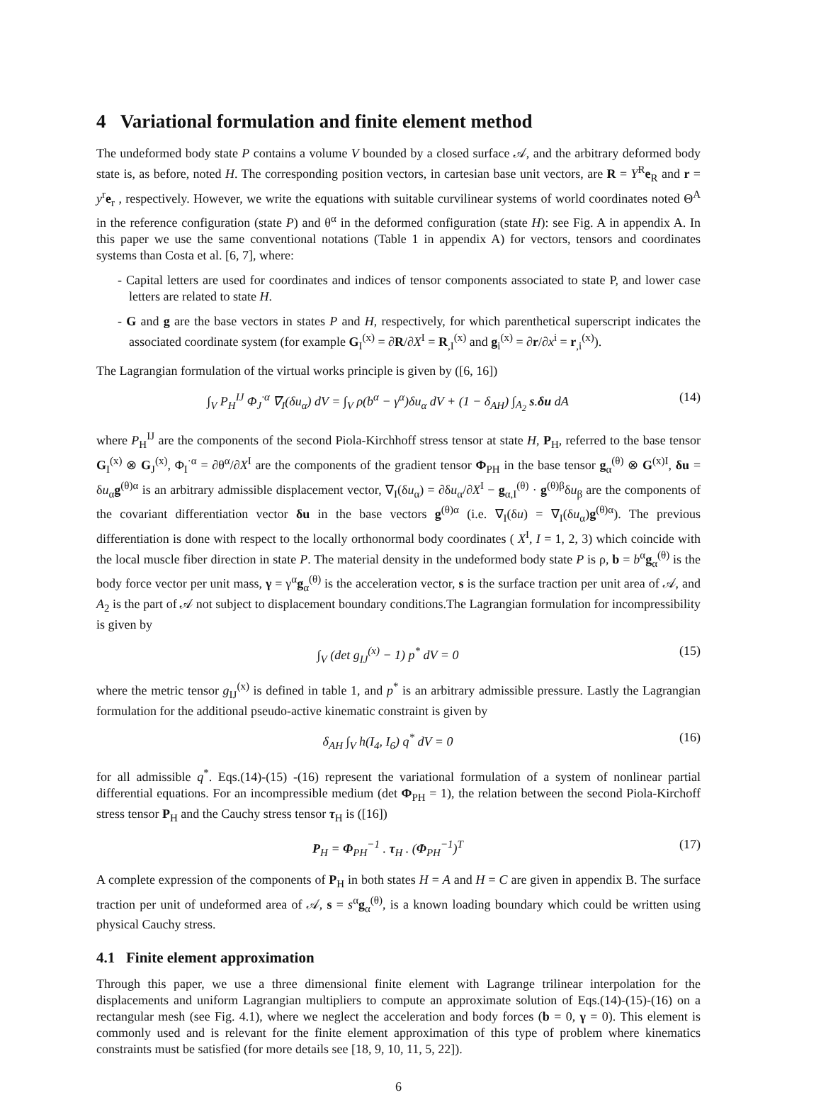4 Variational formulation and finite element method
The undeformed body state P contains a volume V bounded by a closed surface 𝒜, and the arbitrary deformed body state is, as before, noted H. The corresponding position vectors, in cartesian base unit vectors, are R = Y<sup>R</sup>e<sub>R</sub> and r = y<sup>r</sup>e<sub>r</sub> , respectively. However, we write the equations with suitable curvilinear systems of world coordinates noted Θ<sup>A</sup> in the reference configuration (state P) and θ<sup>α</sup> in the deformed configuration (state H): see Fig. A in appendix A. In this paper we use the same conventional notations (Table 1 in appendix A) for vectors, tensors and coordinates systems than Costa et al. [6, 7], where:
- Capital letters are used for coordinates and indices of tensor components associated to state P, and lower case letters are related to state H.
- G and g are the base vectors in states P and H, respectively, for which parenthetical superscript indicates the associated coordinate system (for example G<sub>I</sub><sup>(x)</sup> = ∂R/∂X<sup>I</sup> = R<sub>,I</sub><sup>(x)</sup> and g<sub>i</sub><sup>(x)</sup> = ∂r/∂x<sup>i</sup> = r<sub>,i</sub><sup>(x)</sup>).
The Lagrangian formulation of the virtual works principle is given by ([6, 16])
∫<sub>V</sub> P<sub>H</sub><sup>IJ</sup> Φ<sub>J</sub><sup>·α</sup> ∇<sub>I</sub>(δu<sub>α</sub>) dV = ∫<sub>V</sub> ρ(b<sup>α</sup> − γ<sup>α</sup>)δu<sub>α</sub> dV + (1 − δ<sub>AH</sub>) ∫<sub>A<sub>2</sub></sub> s.δu dA (14)
where P<sub>H</sub><sup>IJ</sup> are the components of the second Piola-Kirchhoff stress tensor at state H, P<sub>H</sub>, referred to the base tensor G<sub>I</sub><sup>(x)</sup> ⊗ G<sub>J</sub><sup>(x)</sup>, Φ<sub>I</sub><sup>·α</sup> = ∂θ<sup>α</sup>/∂X<sup>I</sup> are the components of the gradient tensor Φ<sub>PH</sub> in the base tensor g<sub>α</sub><sup>(θ)</sup> ⊗ G<sup>(x)I</sup>, δu = δu<sub>α</sub>g<sup>(θ)α</sup> is an arbitrary admissible displacement vector, ∇<sub>I</sub>(δu<sub>α</sub>) = ∂δu<sub>α</sub>/∂X<sup>I</sup> − g<sub>α,I</sub><sup>(θ)</sup> · g<sup>(θ)β</sup>δu<sub>β</sub> are the components of the covariant differentiation vector δu in the base vectors g<sup>(θ)α</sup> (i.e. ∇<sub>I</sub>(δu) = ∇<sub>I</sub>(δu<sub>α</sub>)g<sup>(θ)α</sup>). The previous differentiation is done with respect to the locally orthonormal body coordinates ( X<sup>I</sup>, I = 1, 2, 3) which coincide with the local muscle fiber direction in state P. The material density in the undeformed body state P is ρ, b = b<sup>α</sup>g<sub>α</sub><sup>(θ)</sup> is the body force vector per unit mass, γ = γ<sup>α</sup>g<sub>α</sub><sup>(θ)</sup> is the acceleration vector, s is the surface traction per unit area of 𝒜, and A<sub>2</sub> is the part of 𝒜 not subject to displacement boundary conditions.The Lagrangian formulation for incompressibility is given by
∫<sub>V</sub> (det g<sub>IJ</sub><sup>(x)</sup> − 1) p<sup>*</sup> dV = 0 (15)
where the metric tensor g<sub>IJ</sub><sup>(x)</sup> is defined in table 1, and p<sup>*</sup> is an arbitrary admissible pressure. Lastly the Lagrangian formulation for the additional pseudo-active kinematic constraint is given by
δ<sub>AH</sub> ∫<sub>V</sub> h(I<sub>4</sub>, I<sub>6</sub>) q<sup>*</sup> dV = 0 (16)
for all admissible q<sup>*</sup>. Eqs.(14)-(15) -(16) represent the variational formulation of a system of nonlinear partial differential equations. For an incompressible medium (det Φ<sub>PH</sub> = 1), the relation between the second Piola-Kirchoff stress tensor P<sub>H</sub> and the Cauchy stress tensor τ<sub>H</sub> is ([16])
P<sub>H</sub> = Φ<sub>PH</sub><sup>−1</sup> . τ<sub>H</sub> . (Φ<sub>PH</sub><sup>−1</sup>)<sup>T</sup> (17)
A complete expression of the components of P<sub>H</sub> in both states H = A and H = C are given in appendix B. The surface traction per unit of undeformed area of 𝒜, s = s<sup>α</sup>g<sub>α</sub><sup>(θ)</sup>, is a known loading boundary which could be written using physical Cauchy stress.
4.1 Finite element approximation
Through this paper, we use a three dimensional finite element with Lagrange trilinear interpolation for the displacements and uniform Lagrangian multipliers to compute an approximate solution of Eqs.(14)-(15)-(16) on a rectangular mesh (see Fig. 4.1), where we neglect the acceleration and body forces (b = 0, γ = 0). This element is commonly used and is relevant for the finite element approximation of this type of problem where kinematics constraints must be satisfied (for more details see [18, 9, 10, 11, 5, 22]).
6